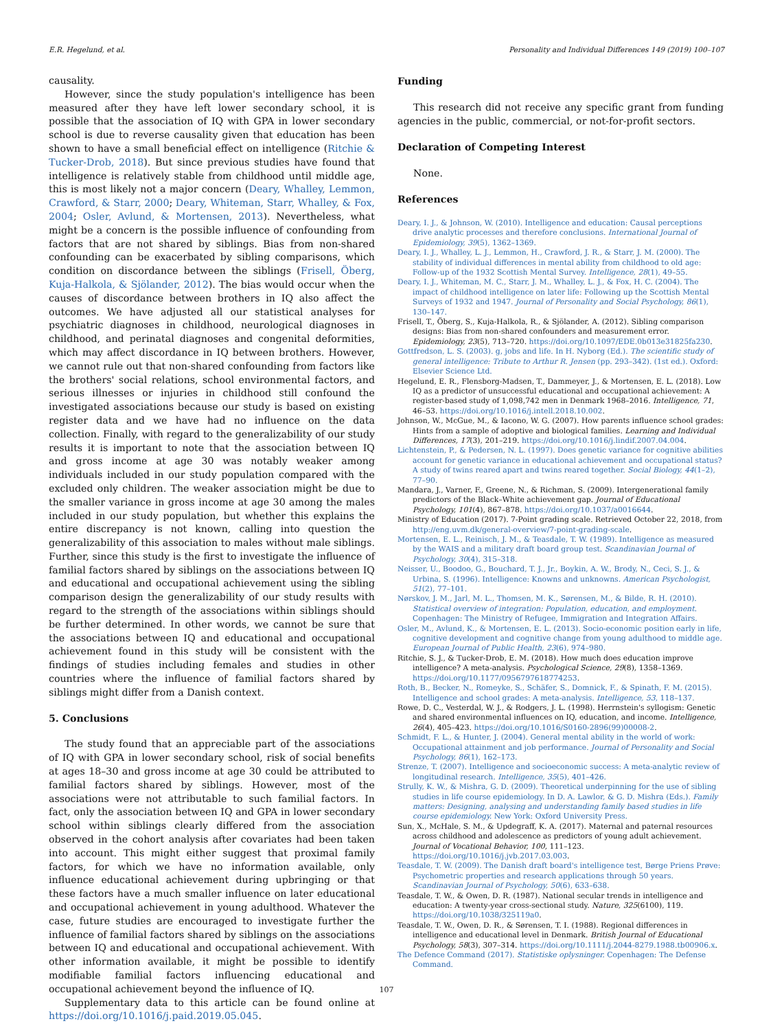E.R. Hegelund, et al. Personality and Individual Differences 149 (2019) 100–107
causality.
However, since the study population's intelligence has been measured after they have left lower secondary school, it is possible that the association of IQ with GPA in lower secondary school is due to reverse causality given that education has been shown to have a small beneficial effect on intelligence (Ritchie & Tucker-Drob, 2018). But since previous studies have found that intelligence is relatively stable from childhood until middle age, this is most likely not a major concern (Deary, Whalley, Lemmon, Crawford, & Starr, 2000; Deary, Whiteman, Starr, Whalley, & Fox, 2004; Osler, Avlund, & Mortensen, 2013). Nevertheless, what might be a concern is the possible influence of confounding from factors that are not shared by siblings. Bias from non-shared confounding can be exacerbated by sibling comparisons, which condition on discordance between the siblings (Frisell, Öberg, Kuja-Halkola, & Sjölander, 2012). The bias would occur when the causes of discordance between brothers in IQ also affect the outcomes. We have adjusted all our statistical analyses for psychiatric diagnoses in childhood, neurological diagnoses in childhood, and perinatal diagnoses and congenital deformities, which may affect discordance in IQ between brothers. However, we cannot rule out that non-shared confounding from factors like the brothers' social relations, school environmental factors, and serious illnesses or injuries in childhood still confound the investigated associations because our study is based on existing register data and we have had no influence on the data collection. Finally, with regard to the generalizability of our study results it is important to note that the association between IQ and gross income at age 30 was notably weaker among individuals included in our study population compared with the excluded only children. The weaker association might be due to the smaller variance in gross income at age 30 among the males included in our study population, but whether this explains the entire discrepancy is not known, calling into question the generalizability of this association to males without male siblings. Further, since this study is the first to investigate the influence of familial factors shared by siblings on the associations between IQ and educational and occupational achievement using the sibling comparison design the generalizability of our study results with regard to the strength of the associations within siblings should be further determined. In other words, we cannot be sure that the associations between IQ and educational and occupational achievement found in this study will be consistent with the findings of studies including females and studies in other countries where the influence of familial factors shared by siblings might differ from a Danish context.
5. Conclusions
The study found that an appreciable part of the associations of IQ with GPA in lower secondary school, risk of social benefits at ages 18–30 and gross income at age 30 could be attributed to familial factors shared by siblings. However, most of the associations were not attributable to such familial factors. In fact, only the association between IQ and GPA in lower secondary school within siblings clearly differed from the association observed in the cohort analysis after covariates had been taken into account. This might either suggest that proximal family factors, for which we have no information available, only influence educational achievement during upbringing or that these factors have a much smaller influence on later educational and occupational achievement in young adulthood. Whatever the case, future studies are encouraged to investigate further the influence of familial factors shared by siblings on the associations between IQ and educational and occupational achievement. With other information available, it might be possible to identify modifiable familial factors influencing educational and occupational achievement beyond the influence of IQ.
Supplementary data to this article can be found online at https://doi.org/10.1016/j.paid.2019.05.045.
Funding
This research did not receive any specific grant from funding agencies in the public, commercial, or not-for-profit sectors.
Declaration of Competing Interest
None.
References
Deary, I. J., & Johnson, W. (2010). Intelligence and education: Causal perceptions drive analytic processes and therefore conclusions. International Journal of Epidemiology, 39(5), 1362–1369.
Deary, I. J., Whalley, L. J., Lemmon, H., Crawford, J. R., & Starr, J. M. (2000). The stability of individual differences in mental ability from childhood to old age: Follow-up of the 1932 Scottish Mental Survey. Intelligence, 28(1), 49–55.
Deary, I. J., Whiteman, M. C., Starr, J. M., Whalley, L. J., & Fox, H. C. (2004). The impact of childhood intelligence on later life: Following up the Scottish Mental Surveys of 1932 and 1947. Journal of Personality and Social Psychology, 86(1), 130–147.
Frisell, T., Öberg, S., Kuja-Halkola, R., & Sjölander, A. (2012). Sibling comparison designs: Bias from non-shared confounders and measurement error. Epidemiology, 23(5), 713–720. https://doi.org/10.1097/EDE.0b013e31825fa230.
Gottfredson, L. S. (2003). g, jobs and life. In H. Nyborg (Ed.). The scientific study of general intelligence: Tribute to Arthur R. Jensen (pp. 293–342). (1st ed.). Oxford: Elsevier Science Ltd.
Hegelund, E. R., Flensborg-Madsen, T., Dammeyer, J., & Mortensen, E. L. (2018). Low IQ as a predictor of unsuccessful educational and occupational achievement: A register-based study of 1,098,742 men in Denmark 1968–2016. Intelligence, 71, 46–53. https://doi.org/10.1016/j.intell.2018.10.002.
Johnson, W., McGue, M., & Iacono, W. G. (2007). How parents influence school grades: Hints from a sample of adoptive and biological families. Learning and Individual Differences, 17(3), 201–219. https://doi.org/10.1016/j.lindif.2007.04.004.
Lichtenstein, P., & Pedersen, N. L. (1997). Does genetic variance for cognitive abilities account for genetic variance in educational achievement and occupational status? A study of twins reared apart and twins reared together. Social Biology, 44(1–2), 77–90.
Mandara, J., Varner, F., Greene, N., & Richman, S. (2009). Intergenerational family predictors of the Black–White achievement gap. Journal of Educational Psychology, 101(4), 867–878. https://doi.org/10.1037/a0016644.
Ministry of Education (2017). 7-Point grading scale. Retrieved October 22, 2018, from http://eng.uvm.dk/general-overview/7-point-grading-scale.
Mortensen, E. L., Reinisch, J. M., & Teasdale, T. W. (1989). Intelligence as measured by the WAIS and a military draft board group test. Scandinavian Journal of Psychology, 30(4), 315–318.
Neisser, U., Boodoo, G., Bouchard, T. J., Jr., Boykin, A. W., Brody, N., Ceci, S. J., & Urbina, S. (1996). Intelligence: Knowns and unknowns. American Psychologist, 51(2), 77–101.
Nørskov, J. M., Jarl, M. L., Thomsen, M. K., Sørensen, M., & Bilde, R. H. (2010). Statistical overview of integration: Population, education, and employment. Copenhagen: The Ministry of Refugee, Immigration and Integration Affairs.
Osler, M., Avlund, K., & Mortensen, E. L. (2013). Socio-economic position early in life, cognitive development and cognitive change from young adulthood to middle age. European Journal of Public Health, 23(6), 974–980.
Ritchie, S. J., & Tucker-Drob, E. M. (2018). How much does education improve intelligence? A meta-analysis. Psychological Science, 29(8), 1358–1369. https://doi.org/10.1177/0956797618774253.
Roth, B., Becker, N., Romeyke, S., Schäfer, S., Domnick, F., & Spinath, F. M. (2015). Intelligence and school grades: A meta-analysis. Intelligence, 53, 118–137.
Rowe, D. C., Vesterdal, W. J., & Rodgers, J. L. (1998). Herrnstein's syllogism: Genetic and shared environmental influences on IQ, education, and income. Intelligence, 26(4), 405–423. https://doi.org/10.1016/S0160-2896(99)00008-2.
Schmidt, F. L., & Hunter, J. (2004). General mental ability in the world of work: Occupational attainment and job performance. Journal of Personality and Social Psychology, 86(1), 162–173.
Strenze, T. (2007). Intelligence and socioeconomic success: A meta-analytic review of longitudinal research. Intelligence, 35(5), 401–426.
Strully, K. W., & Mishra, G. D. (2009). Theoretical underpinning for the use of sibling studies in life course epidemiology. In D. A. Lawlor, & G. D. Mishra (Eds.). Family matters: Designing, analysing and understanding family based studies in life course epidemiology. New York: Oxford University Press.
Sun, X., McHale, S. M., & Updegraff, K. A. (2017). Maternal and paternal resources across childhood and adolescence as predictors of young adult achievement. Journal of Vocational Behavior, 100, 111–123. https://doi.org/10.1016/j.jvb.2017.03.003.
Teasdale, T. W. (2009). The Danish draft board's intelligence test, Børge Priens Prøve: Psychometric properties and research applications through 50 years. Scandinavian Journal of Psychology, 50(6), 633–638.
Teasdale, T. W., & Owen, D. R. (1987). National secular trends in intelligence and education: A twenty-year cross-sectional study. Nature, 325(6100), 119. https://doi.org/10.1038/325119a0.
Teasdale, T. W., Owen, D. R., & Sørensen, T. I. (1988). Regional differences in intelligence and educational level in Denmark. British Journal of Educational Psychology, 58(3), 307–314. https://doi.org/10.1111/j.2044-8279.1988.tb00906.x.
The Defence Command (2017). Statistiske oplysninger. Copenhagen: The Defense Command.
107